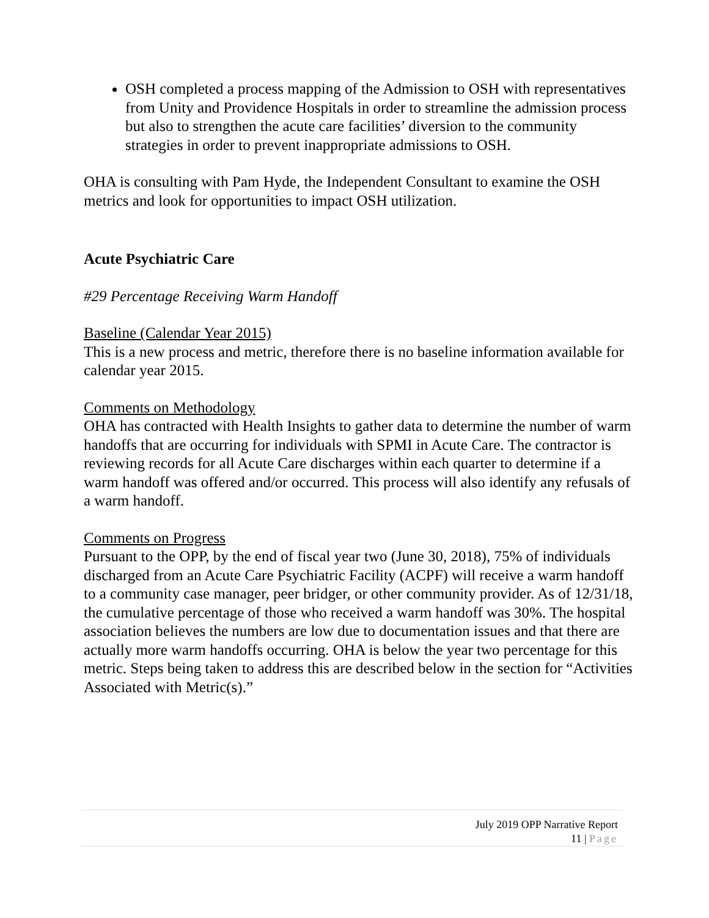OSH completed a process mapping of the Admission to OSH with representatives from Unity and Providence Hospitals in order to streamline the admission process but also to strengthen the acute care facilities’ diversion to the community strategies in order to prevent inappropriate admissions to OSH.
OHA is consulting with Pam Hyde, the Independent Consultant to examine the OSH metrics and look for opportunities to impact OSH utilization.
Acute Psychiatric Care
#29 Percentage Receiving Warm Handoff
Baseline (Calendar Year 2015)
This is a new process and metric, therefore there is no baseline information available for calendar year 2015.
Comments on Methodology
OHA has contracted with Health Insights to gather data to determine the number of warm handoffs that are occurring for individuals with SPMI in Acute Care. The contractor is reviewing records for all Acute Care discharges within each quarter to determine if a warm handoff was offered and/or occurred. This process will also identify any refusals of a warm handoff.
Comments on Progress
Pursuant to the OPP, by the end of fiscal year two (June 30, 2018), 75% of individuals discharged from an Acute Care Psychiatric Facility (ACPF) will receive a warm handoff to a community case manager, peer bridger, or other community provider. As of 12/31/18, the cumulative percentage of those who received a warm handoff was 30%. The hospital association believes the numbers are low due to documentation issues and that there are actually more warm handoffs occurring. OHA is below the year two percentage for this metric. Steps being taken to address this are described below in the section for “Activities Associated with Metric(s).”
July 2019 OPP Narrative Report
11 | Page